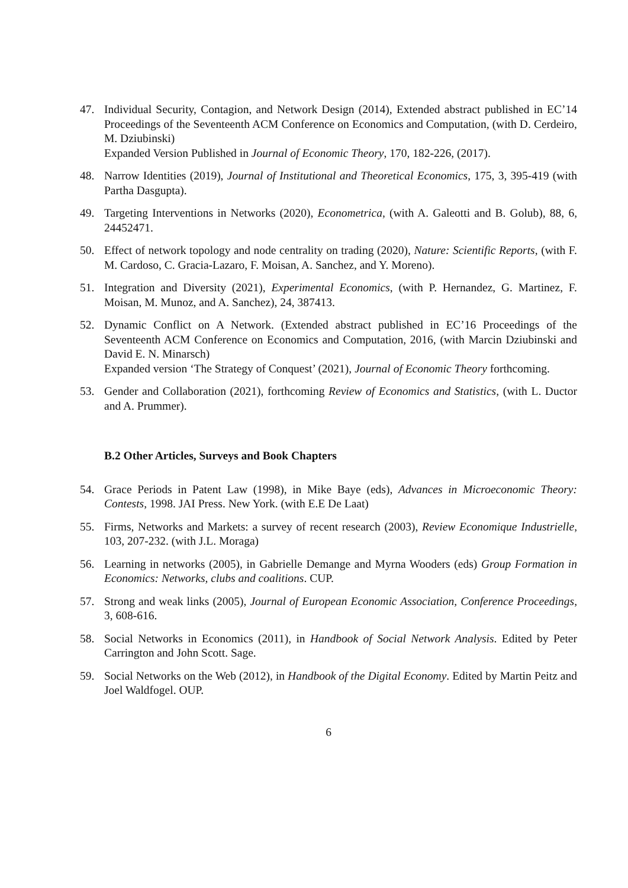47. Individual Security, Contagion, and Network Design (2014), Extended abstract published in EC’14 Proceedings of the Seventeenth ACM Conference on Economics and Computation, (with D. Cerdeiro, M. Dziubinski)
Expanded Version Published in Journal of Economic Theory, 170, 182-226, (2017).
48. Narrow Identities (2019), Journal of Institutional and Theoretical Economics, 175, 3, 395-419 (with Partha Dasgupta).
49. Targeting Interventions in Networks (2020), Econometrica, (with A. Galeotti and B. Golub), 88, 6, 24452471.
50. Effect of network topology and node centrality on trading (2020), Nature: Scientific Reports, (with F. M. Cardoso, C. Gracia-Lazaro, F. Moisan, A. Sanchez, and Y. Moreno).
51. Integration and Diversity (2021), Experimental Economics, (with P. Hernandez, G. Martinez, F. Moisan, M. Munoz, and A. Sanchez), 24, 387413.
52. Dynamic Conflict on A Network. (Extended abstract published in EC’16 Proceedings of the Seventeenth ACM Conference on Economics and Computation, 2016, (with Marcin Dziubinski and David E. N. Minarsch)
Expanded version ‘The Strategy of Conquest’ (2021), Journal of Economic Theory forthcoming.
53. Gender and Collaboration (2021), forthcoming Review of Economics and Statistics, (with L. Ductor and A. Prummer).
B.2 Other Articles, Surveys and Book Chapters
54. Grace Periods in Patent Law (1998), in Mike Baye (eds), Advances in Microeconomic Theory: Contests, 1998. JAI Press. New York. (with E.E De Laat)
55. Firms, Networks and Markets: a survey of recent research (2003), Review Economique Industrielle, 103, 207-232. (with J.L. Moraga)
56. Learning in networks (2005), in Gabrielle Demange and Myrna Wooders (eds) Group Formation in Economics: Networks, clubs and coalitions. CUP.
57. Strong and weak links (2005), Journal of European Economic Association, Conference Proceedings, 3, 608-616.
58. Social Networks in Economics (2011), in Handbook of Social Network Analysis. Edited by Peter Carrington and John Scott. Sage.
59. Social Networks on the Web (2012), in Handbook of the Digital Economy. Edited by Martin Peitz and Joel Waldfogel. OUP.
6